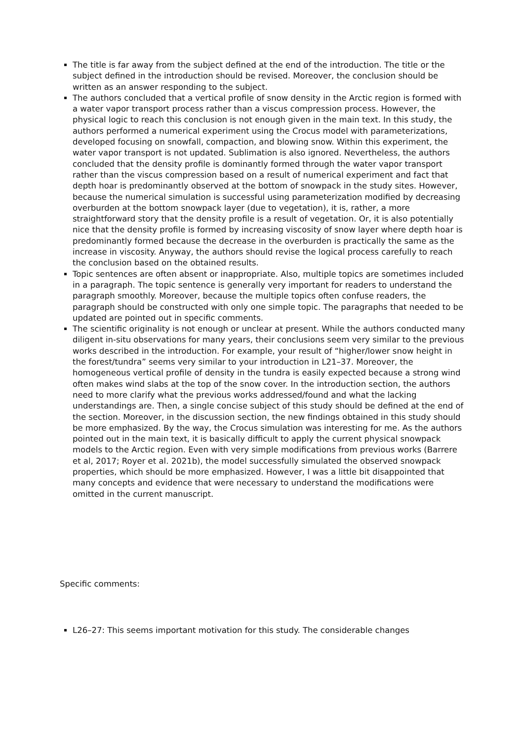The title is far away from the subject defined at the end of the introduction. The title or the subject defined in the introduction should be revised. Moreover, the conclusion should be written as an answer responding to the subject.
The authors concluded that a vertical profile of snow density in the Arctic region is formed with a water vapor transport process rather than a viscus compression process. However, the physical logic to reach this conclusion is not enough given in the main text. In this study, the authors performed a numerical experiment using the Crocus model with parameterizations, developed focusing on snowfall, compaction, and blowing snow. Within this experiment, the water vapor transport is not updated. Sublimation is also ignored. Nevertheless, the authors concluded that the density profile is dominantly formed through the water vapor transport rather than the viscus compression based on a result of numerical experiment and fact that depth hoar is predominantly observed at the bottom of snowpack in the study sites. However, because the numerical simulation is successful using parameterization modified by decreasing overburden at the bottom snowpack layer (due to vegetation), it is, rather, a more straightforward story that the density profile is a result of vegetation. Or, it is also potentially nice that the density profile is formed by increasing viscosity of snow layer where depth hoar is predominantly formed because the decrease in the overburden is practically the same as the increase in viscosity. Anyway, the authors should revise the logical process carefully to reach the conclusion based on the obtained results.
Topic sentences are often absent or inappropriate. Also, multiple topics are sometimes included in a paragraph. The topic sentence is generally very important for readers to understand the paragraph smoothly. Moreover, because the multiple topics often confuse readers, the paragraph should be constructed with only one simple topic. The paragraphs that needed to be updated are pointed out in specific comments.
The scientific originality is not enough or unclear at present. While the authors conducted many diligent in-situ observations for many years, their conclusions seem very similar to the previous works described in the introduction. For example, your result of “higher/lower snow height in the forest/tundra” seems very similar to your introduction in L21–37. Moreover, the homogeneous vertical profile of density in the tundra is easily expected because a strong wind often makes wind slabs at the top of the snow cover. In the introduction section, the authors need to more clarify what the previous works addressed/found and what the lacking understandings are. Then, a single concise subject of this study should be defined at the end of the section. Moreover, in the discussion section, the new findings obtained in this study should be more emphasized. By the way, the Crocus simulation was interesting for me. As the authors pointed out in the main text, it is basically difficult to apply the current physical snowpack models to the Arctic region. Even with very simple modifications from previous works (Barrere et al, 2017; Royer et al. 2021b), the model successfully simulated the observed snowpack properties, which should be more emphasized. However, I was a little bit disappointed that many concepts and evidence that were necessary to understand the modifications were omitted in the current manuscript.
Specific comments:
L26–27: This seems important motivation for this study. The considerable changes